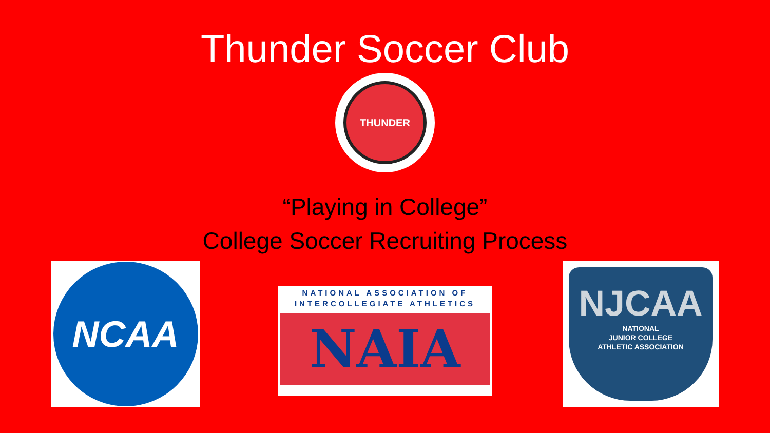Thunder Soccer Club
THUNDER
“Playing in College”
College Soccer Recruiting Process
NCAA
NATIONAL ASSOCIATION OF
INTERCOLLEGIATE ATHLETICS
NAIA
NJCAA
NATIONAL
JUNIOR COLLEGE
ATHLETIC ASSOCIATION